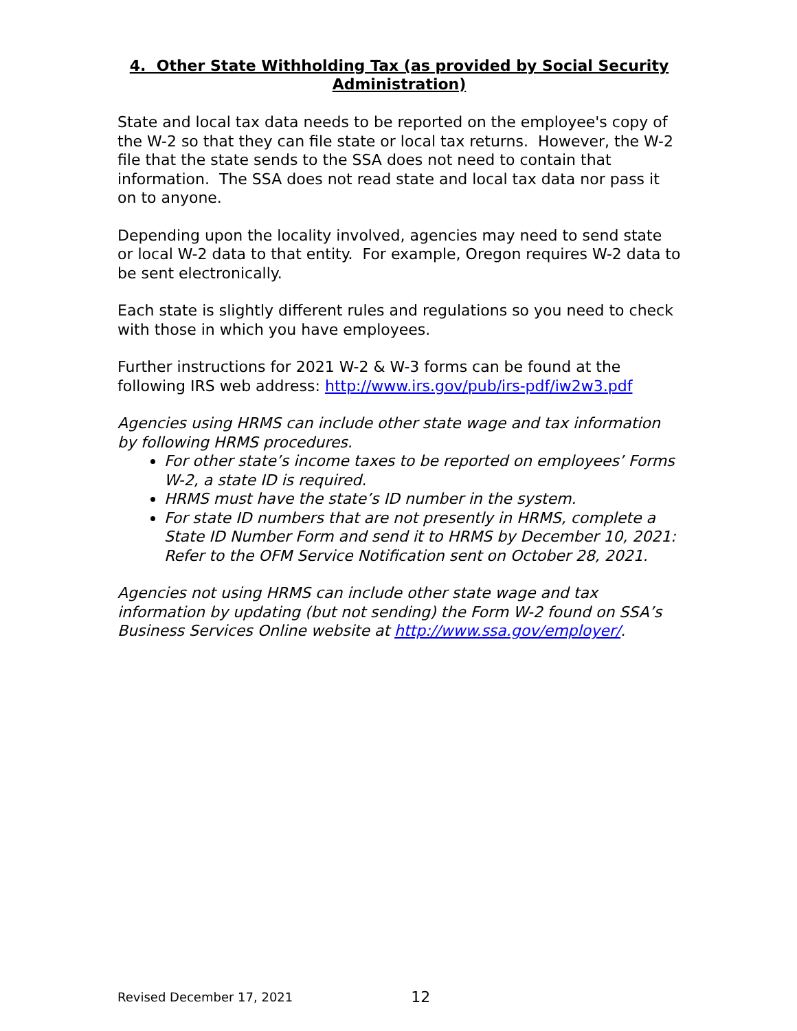4. Other State Withholding Tax (as provided by Social Security Administration)
State and local tax data needs to be reported on the employee's copy of the W-2 so that they can file state or local tax returns. However, the W-2 file that the state sends to the SSA does not need to contain that information. The SSA does not read state and local tax data nor pass it on to anyone.
Depending upon the locality involved, agencies may need to send state or local W-2 data to that entity. For example, Oregon requires W-2 data to be sent electronically.
Each state is slightly different rules and regulations so you need to check with those in which you have employees.
Further instructions for 2021 W-2 & W-3 forms can be found at the following IRS web address: http://www.irs.gov/pub/irs-pdf/iw2w3.pdf
Agencies using HRMS can include other state wage and tax information by following HRMS procedures.
For other state’s income taxes to be reported on employees’ Forms W-2, a state ID is required.
HRMS must have the state’s ID number in the system.
For state ID numbers that are not presently in HRMS, complete a State ID Number Form and send it to HRMS by December 10, 2021: Refer to the OFM Service Notification sent on October 28, 2021.
Agencies not using HRMS can include other state wage and tax information by updating (but not sending) the Form W-2 found on SSA’s Business Services Online website at http://www.ssa.gov/employer/.
Revised December 17, 2021 12